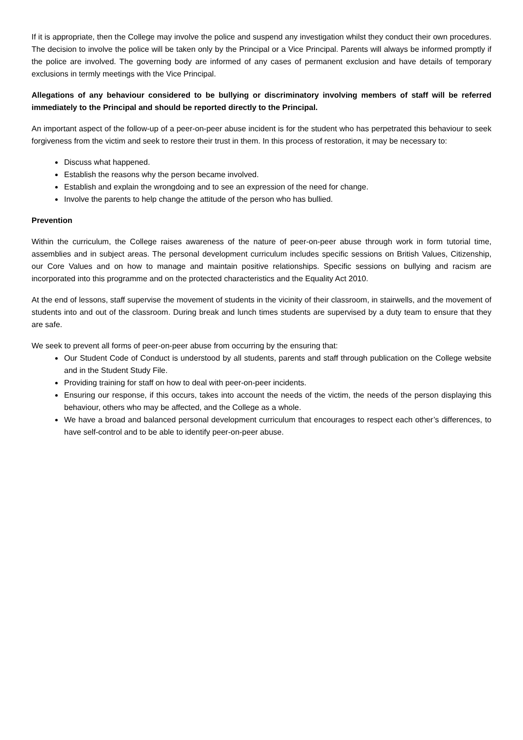If it is appropriate, then the College may involve the police and suspend any investigation whilst they conduct their own procedures. The decision to involve the police will be taken only by the Principal or a Vice Principal. Parents will always be informed promptly if the police are involved. The governing body are informed of any cases of permanent exclusion and have details of temporary exclusions in termly meetings with the Vice Principal.
Allegations of any behaviour considered to be bullying or discriminatory involving members of staff will be referred immediately to the Principal and should be reported directly to the Principal.
An important aspect of the follow-up of a peer-on-peer abuse incident is for the student who has perpetrated this behaviour to seek forgiveness from the victim and seek to restore their trust in them. In this process of restoration, it may be necessary to:
Discuss what happened.
Establish the reasons why the person became involved.
Establish and explain the wrongdoing and to see an expression of the need for change.
Involve the parents to help change the attitude of the person who has bullied.
Prevention
Within the curriculum, the College raises awareness of the nature of peer-on-peer abuse through work in form tutorial time, assemblies and in subject areas. The personal development curriculum includes specific sessions on British Values, Citizenship, our Core Values and on how to manage and maintain positive relationships. Specific sessions on bullying and racism are incorporated into this programme and on the protected characteristics and the Equality Act 2010.
At the end of lessons, staff supervise the movement of students in the vicinity of their classroom, in stairwells, and the movement of students into and out of the classroom. During break and lunch times students are supervised by a duty team to ensure that they are safe.
We seek to prevent all forms of peer-on-peer abuse from occurring by the ensuring that:
Our Student Code of Conduct is understood by all students, parents and staff through publication on the College website and in the Student Study File.
Providing training for staff on how to deal with peer-on-peer incidents.
Ensuring our response, if this occurs, takes into account the needs of the victim, the needs of the person displaying this behaviour, others who may be affected, and the College as a whole.
We have a broad and balanced personal development curriculum that encourages to respect each other’s differences, to have self-control and to be able to identify peer-on-peer abuse.